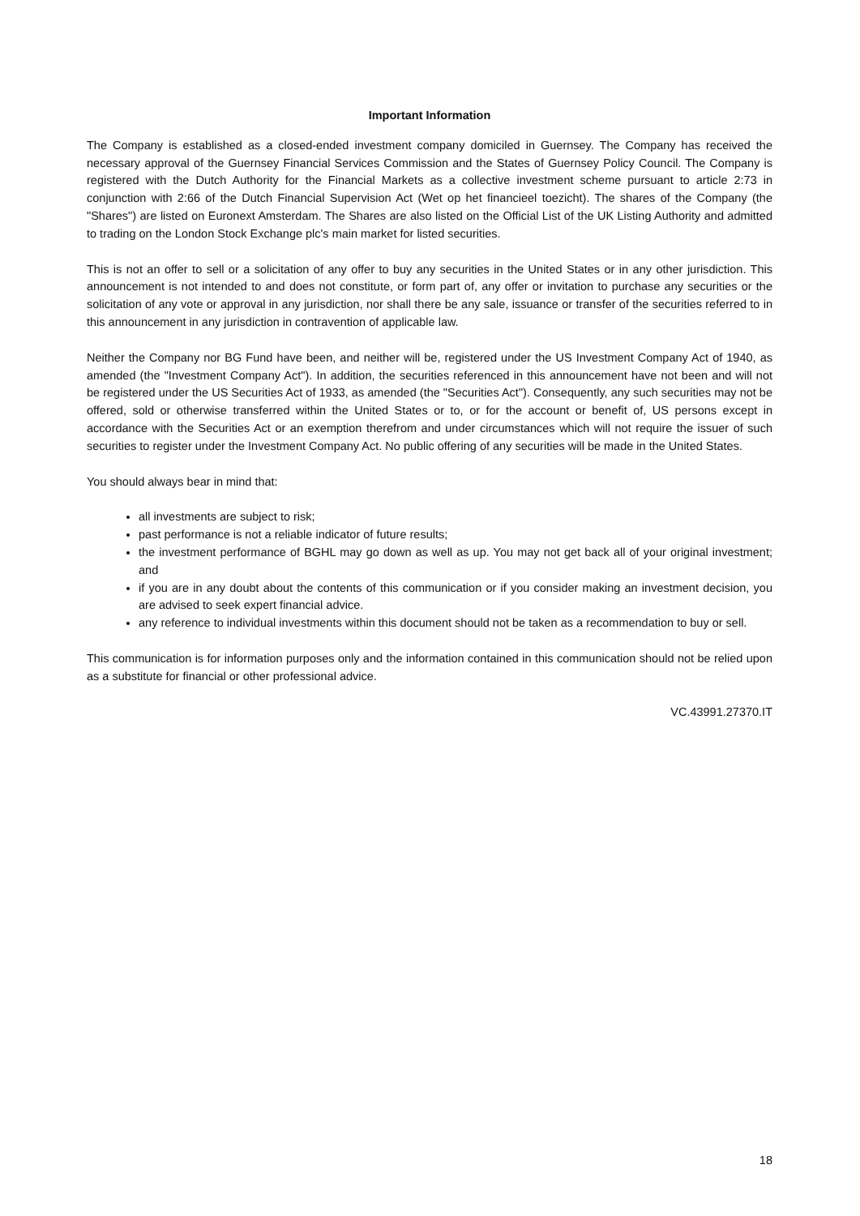Important Information
The Company is established as a closed-ended investment company domiciled in Guernsey. The Company has received the necessary approval of the Guernsey Financial Services Commission and the States of Guernsey Policy Council. The Company is registered with the Dutch Authority for the Financial Markets as a collective investment scheme pursuant to article 2:73 in conjunction with 2:66 of the Dutch Financial Supervision Act (Wet op het financieel toezicht). The shares of the Company (the "Shares") are listed on Euronext Amsterdam. The Shares are also listed on the Official List of the UK Listing Authority and admitted to trading on the London Stock Exchange plc's main market for listed securities.
This is not an offer to sell or a solicitation of any offer to buy any securities in the United States or in any other jurisdiction. This announcement is not intended to and does not constitute, or form part of, any offer or invitation to purchase any securities or the solicitation of any vote or approval in any jurisdiction, nor shall there be any sale, issuance or transfer of the securities referred to in this announcement in any jurisdiction in contravention of applicable law.
Neither the Company nor BG Fund have been, and neither will be, registered under the US Investment Company Act of 1940, as amended (the "Investment Company Act"). In addition, the securities referenced in this announcement have not been and will not be registered under the US Securities Act of 1933, as amended (the "Securities Act"). Consequently, any such securities may not be offered, sold or otherwise transferred within the United States or to, or for the account or benefit of, US persons except in accordance with the Securities Act or an exemption therefrom and under circumstances which will not require the issuer of such securities to register under the Investment Company Act. No public offering of any securities will be made in the United States.
You should always bear in mind that:
all investments are subject to risk;
past performance is not a reliable indicator of future results;
the investment performance of BGHL may go down as well as up. You may not get back all of your original investment; and
if you are in any doubt about the contents of this communication or if you consider making an investment decision, you are advised to seek expert financial advice.
any reference to individual investments within this document should not be taken as a recommendation to buy or sell.
This communication is for information purposes only and the information contained in this communication should not be relied upon as a substitute for financial or other professional advice.
VC.43991.27370.IT
18